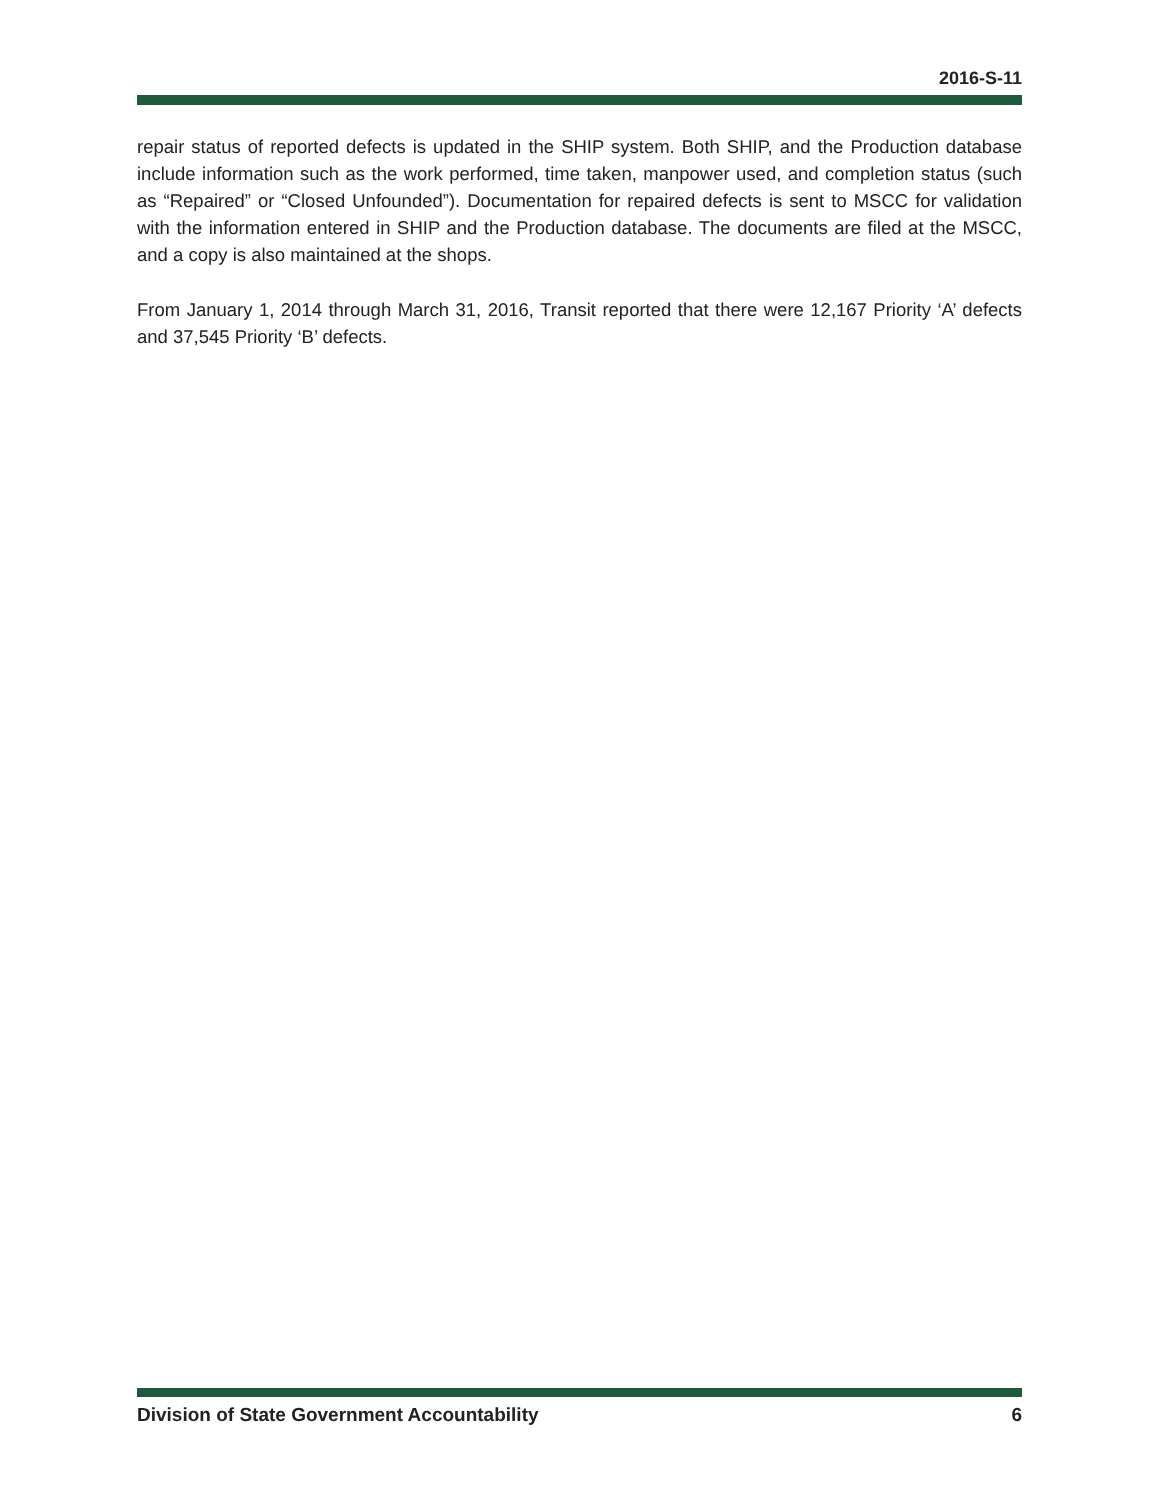2016-S-11
repair status of reported defects is updated in the SHIP system. Both SHIP, and the Production database include information such as the work performed, time taken, manpower used, and completion status (such as “Repaired” or “Closed Unfounded”). Documentation for repaired defects is sent to MSCC for validation with the information entered in SHIP and the Production database. The documents are filed at the MSCC, and a copy is also maintained at the shops.
From January 1, 2014 through March 31, 2016, Transit reported that there were 12,167 Priority ‘A’ defects and 37,545 Priority ‘B’ defects.
Division of State Government Accountability 6